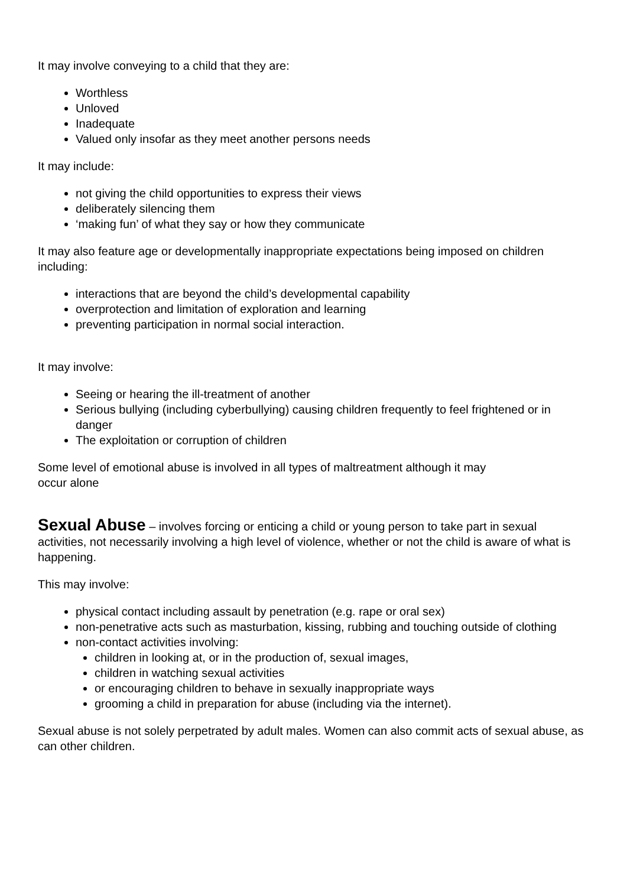It may involve conveying to a child that they are:
Worthless
Unloved
Inadequate
Valued only insofar as they meet another persons needs
It may include:
not giving the child opportunities to express their views
deliberately silencing them
‘making fun’ of what they say or how they communicate
It may also feature age or developmentally inappropriate expectations being imposed on children including:
interactions that are beyond the child’s developmental capability
overprotection and limitation of exploration and learning
preventing participation in normal social interaction.
It may involve:
Seeing or hearing the ill-treatment of another
Serious bullying (including cyberbullying) causing children frequently to feel frightened or in danger
The exploitation or corruption of children
Some level of emotional abuse is involved in all types of maltreatment although it may
occur alone
Sexual Abuse – involves forcing or enticing a child or young person to take part in sexual activities, not necessarily involving a high level of violence, whether or not the child is aware of what is happening.
This may involve:
physical contact including assault by penetration (e.g. rape or oral sex)
non-penetrative acts such as masturbation, kissing, rubbing and touching outside of clothing
non-contact activities involving:
children in looking at, or in the production of, sexual images,
children in watching sexual activities
or encouraging children to behave in sexually inappropriate ways
grooming a child in preparation for abuse (including via the internet).
Sexual abuse is not solely perpetrated by adult males. Women can also commit acts of sexual abuse, as can other children.